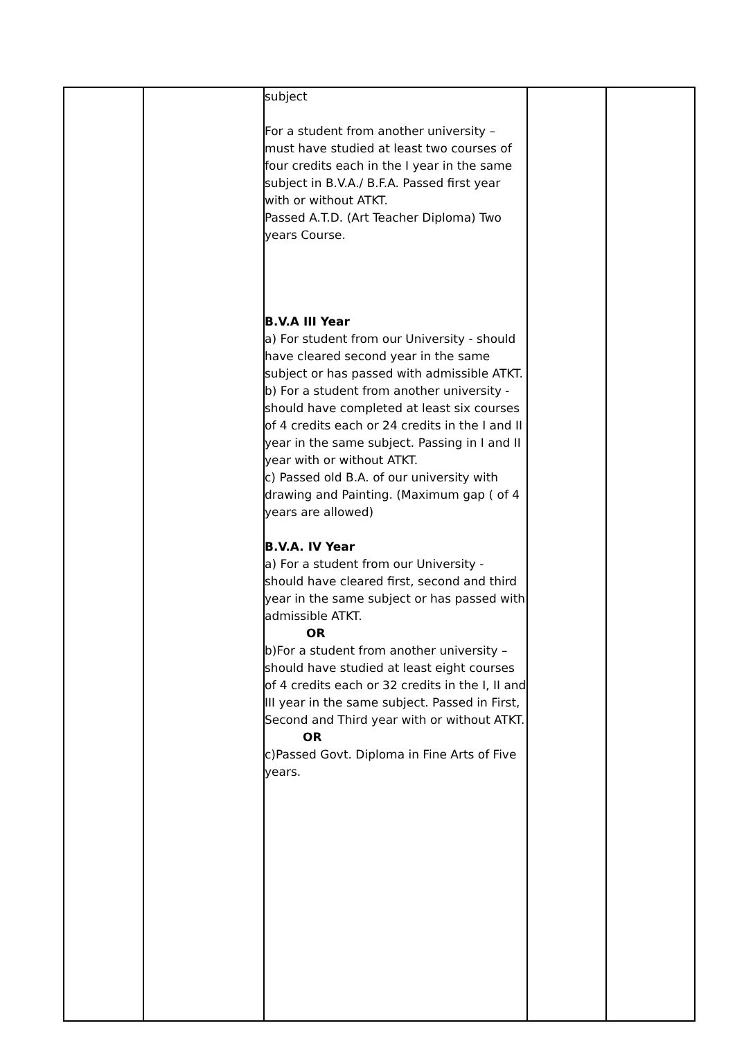| | | subject For a student from another university – must have studied at least two courses of four credits each in the I year in the same subject in B.V.A./ B.F.A. Passed first year with or without ATKT. Passed A.T.D. (Art Teacher Diploma) Two years Course. B.V.A III Year a) For student from our University - should have cleared second year in the same subject or has passed with admissible ATKT. b) For a student from another university - should have completed at least six courses of 4 credits each or 24 credits in the I and II year in the same subject. Passing in I and II year with or without ATKT. c) Passed old B.A. of our university with drawing and Painting. (Maximum gap ( of 4 years are allowed) B.V.A. IV Year a) For a student from our University - should have cleared first, second and third year in the same subject or has passed with admissible ATKT. OR b)For a student from another university – should have studied at least eight courses of 4 credits each or 32 credits in the I, II and III year in the same subject. Passed in First, Second and Third year with or without ATKT. OR c)Passed Govt. Diploma in Fine Arts of Five years. | | |